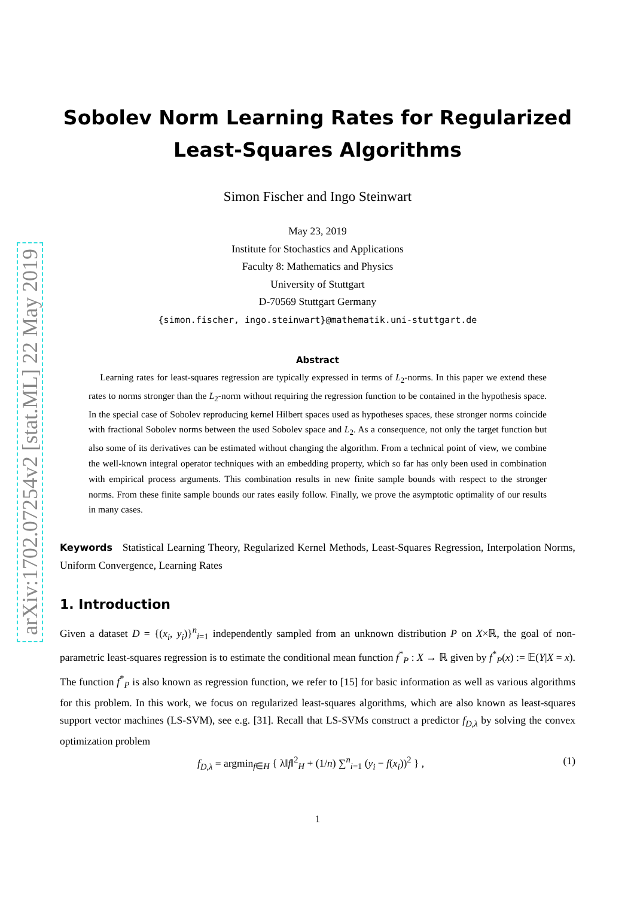arXiv:1702.07254v2 [stat.ML] 22 May 2019
Sobolev Norm Learning Rates for Regularized
Least-Squares Algorithms
Simon Fischer and Ingo Steinwart
May 23, 2019
Institute for Stochastics and Applications
Faculty 8: Mathematics and Physics
University of Stuttgart
D-70569 Stuttgart Germany
{simon.fischer, ingo.steinwart}@mathematik.uni-stuttgart.de
Abstract
Learning rates for least-squares regression are typically expressed in terms of L<sub>2</sub>-norms. In this paper we extend these rates to norms stronger than the L<sub>2</sub>-norm without requiring the regression function to be contained in the hypothesis space. In the special case of Sobolev reproducing kernel Hilbert spaces used as hypotheses spaces, these stronger norms coincide with fractional Sobolev norms between the used Sobolev space and L<sub>2</sub>. As a consequence, not only the target function but also some of its derivatives can be estimated without changing the algorithm. From a technical point of view, we combine the well-known integral operator techniques with an embedding property, which so far has only been used in combination with empirical process arguments. This combination results in new finite sample bounds with respect to the stronger norms. From these finite sample bounds our rates easily follow. Finally, we prove the asymptotic optimality of our results in many cases.
Keywords Statistical Learning Theory, Regularized Kernel Methods, Least-Squares Regression, Interpolation Norms, Uniform Convergence, Learning Rates
1. Introduction
Given a dataset D = {(x<sub>i</sub>, y<sub>i</sub>)}<sup>n</sup><sub>i=1</sub> independently sampled from an unknown distribution P on X×ℝ, the goal of non-parametric least-squares regression is to estimate the conditional mean function f<sup>*</sup><sub>P</sub> : X → ℝ given by f<sup>*</sup><sub>P</sub>(x) := 𝔼(Y|X = x). The function f<sup>*</sup><sub>P</sub> is also known as regression function, we refer to [15] for basic information as well as various algorithms for this problem. In this work, we focus on regularized least-squares algorithms, which are also known as least-squares support vector machines (LS-SVM), see e.g. [31]. Recall that LS-SVMs construct a predictor f<sub>D,λ</sub> by solving the convex optimization problem
f<sub>D,λ</sub> = argmin<sub>f∈H</sub> { λ‖f‖<sup>2</sup><sub>H</sub> + (1/n) ∑<sup>n</sup><sub>i=1</sub> (y<sub>i</sub> − f(x<sub>i</sub>))<sup>2</sup> } , (1)
1